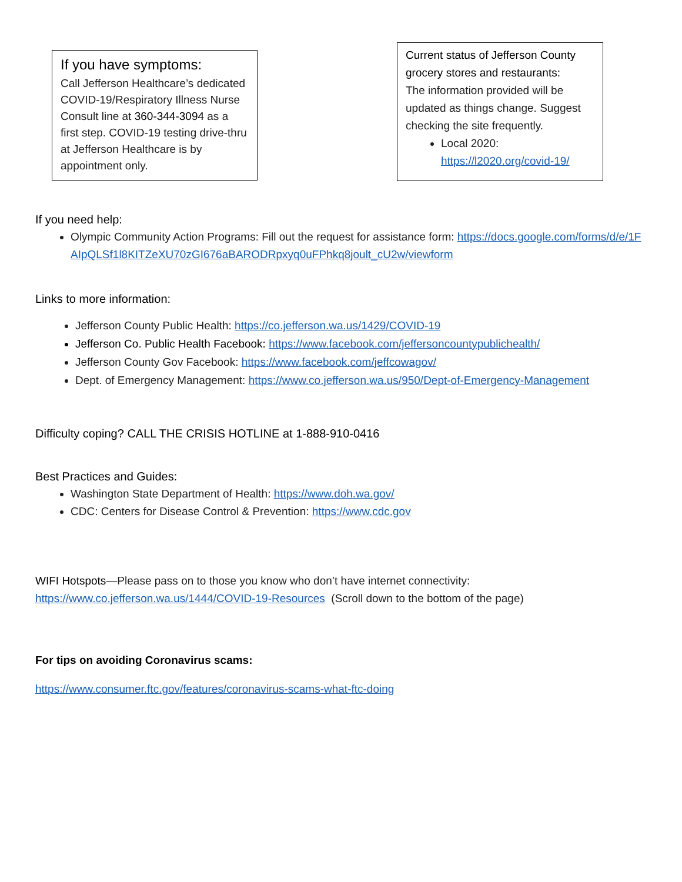If you have symptoms:
Call Jefferson Healthcare’s dedicated COVID-19/Respiratory Illness Nurse Consult line at 360-344-3094 as a first step. COVID-19 testing drive-thru at Jefferson Healthcare is by appointment only.
Current status of Jefferson County grocery stores and restaurants:
The information provided will be updated as things change. Suggest checking the site frequently.
Local 2020: https://l2020.org/covid-19/
If you need help:
Olympic Community Action Programs: Fill out the request for assistance form: https://docs.google.com/forms/d/e/1FAIpQLSf1l8KITZeXU70zGI676aBARODRpxyq0uFPhkq8joult_cU2w/viewform
Links to more information:
Jefferson County Public Health: https://co.jefferson.wa.us/1429/COVID-19
Jefferson Co. Public Health Facebook: https://www.facebook.com/jeffersoncountypublichealth/
Jefferson County Gov Facebook: https://www.facebook.com/jeffcowagov/
Dept. of Emergency Management: https://www.co.jefferson.wa.us/950/Dept-of-Emergency-Management
Difficulty coping? CALL THE CRISIS HOTLINE at 1-888-910-0416
Best Practices and Guides:
Washington State Department of Health: https://www.doh.wa.gov/
CDC: Centers for Disease Control & Prevention: https://www.cdc.gov
WIFI Hotspots—Please pass on to those you know who don’t have internet connectivity: https://www.co.jefferson.wa.us/1444/COVID-19-Resources (Scroll down to the bottom of the page)
For tips on avoiding Coronavirus scams:
https://www.consumer.ftc.gov/features/coronavirus-scams-what-ftc-doing